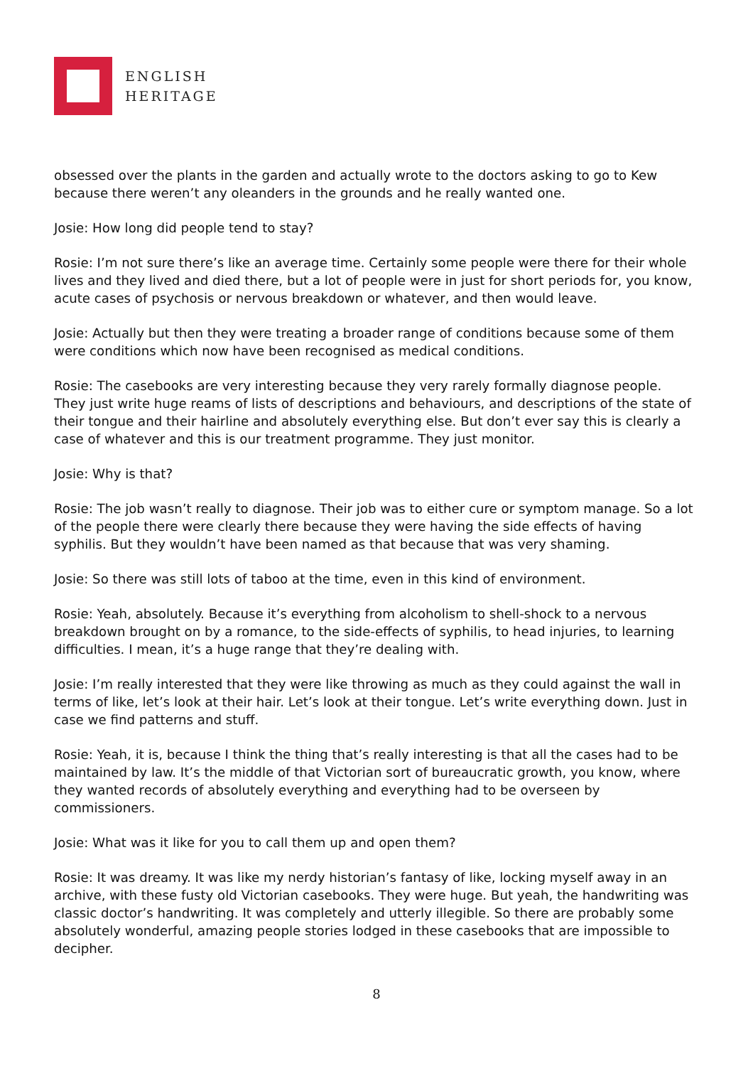ENGLISH
HERITAGE
obsessed over the plants in the garden and actually wrote to the doctors asking to go to Kew because there weren’t any oleanders in the grounds and he really wanted one.
Josie: How long did people tend to stay?
Rosie: I’m not sure there’s like an average time. Certainly some people were there for their whole lives and they lived and died there, but a lot of people were in just for short periods for, you know, acute cases of psychosis or nervous breakdown or whatever, and then would leave.
Josie: Actually but then they were treating a broader range of conditions because some of them were conditions which now have been recognised as medical conditions.
Rosie: The casebooks are very interesting because they very rarely formally diagnose people. They just write huge reams of lists of descriptions and behaviours, and descriptions of the state of their tongue and their hairline and absolutely everything else. But don’t ever say this is clearly a case of whatever and this is our treatment programme. They just monitor.
Josie: Why is that?
Rosie: The job wasn’t really to diagnose. Their job was to either cure or symptom manage. So a lot of the people there were clearly there because they were having the side effects of having syphilis. But they wouldn’t have been named as that because that was very shaming.
Josie: So there was still lots of taboo at the time, even in this kind of environment.
Rosie: Yeah, absolutely. Because it’s everything from alcoholism to shell-shock to a nervous breakdown brought on by a romance, to the side-effects of syphilis, to head injuries, to learning difficulties. I mean, it’s a huge range that they’re dealing with.
Josie: I’m really interested that they were like throwing as much as they could against the wall in terms of like, let’s look at their hair. Let’s look at their tongue. Let’s write everything down. Just in case we find patterns and stuff.
Rosie: Yeah, it is, because I think the thing that’s really interesting is that all the cases had to be maintained by law. It’s the middle of that Victorian sort of bureaucratic growth, you know, where they wanted records of absolutely everything and everything had to be overseen by commissioners.
Josie: What was it like for you to call them up and open them?
Rosie: It was dreamy. It was like my nerdy historian’s fantasy of like, locking myself away in an archive, with these fusty old Victorian casebooks. They were huge. But yeah, the handwriting was classic doctor’s handwriting. It was completely and utterly illegible. So there are probably some absolutely wonderful, amazing people stories lodged in these casebooks that are impossible to decipher.
8